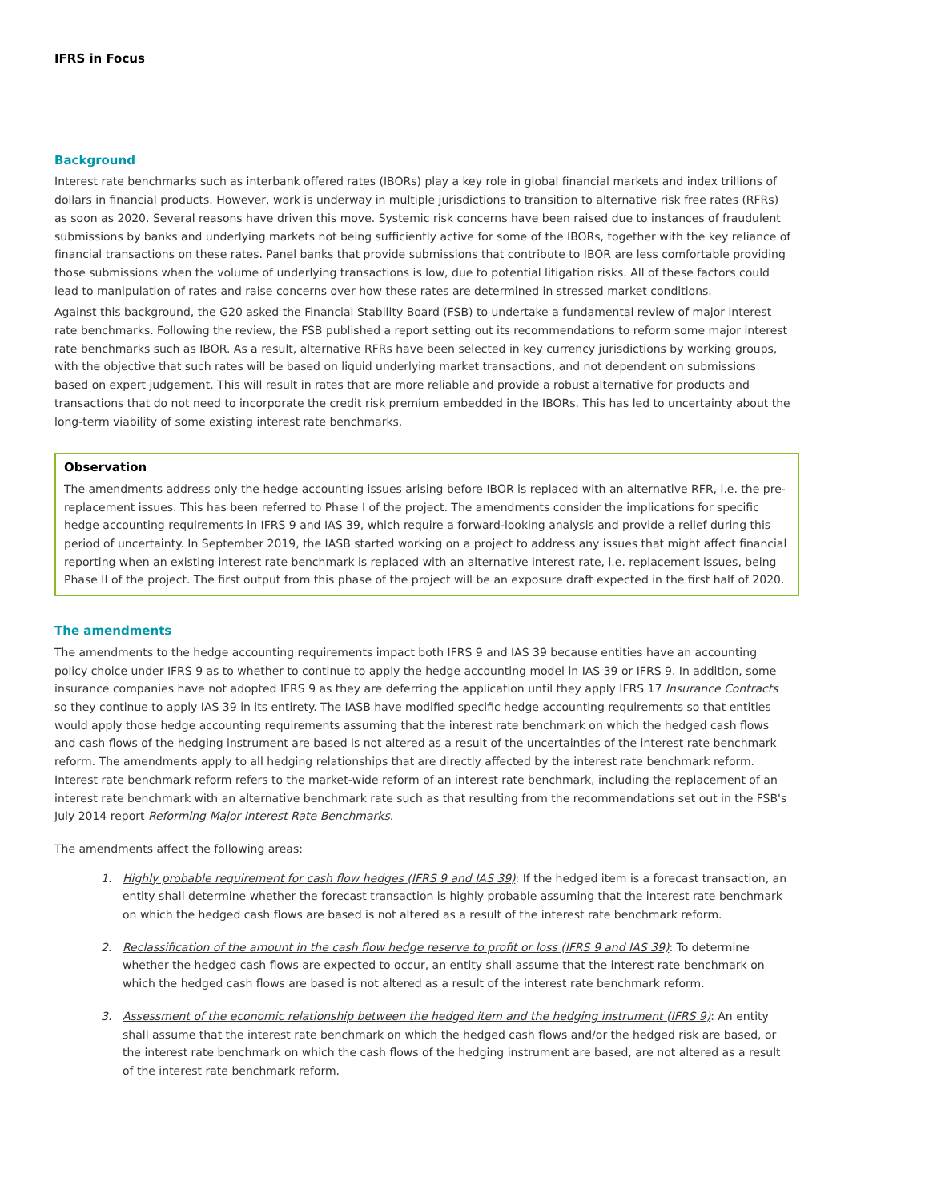IFRS in Focus
Background
Interest rate benchmarks such as interbank offered rates (IBORs) play a key role in global financial markets and index trillions of dollars in financial products. However, work is underway in multiple jurisdictions to transition to alternative risk free rates (RFRs) as soon as 2020. Several reasons have driven this move. Systemic risk concerns have been raised due to instances of fraudulent submissions by banks and underlying markets not being sufficiently active for some of the IBORs, together with the key reliance of financial transactions on these rates. Panel banks that provide submissions that contribute to IBOR are less comfortable providing those submissions when the volume of underlying transactions is low, due to potential litigation risks. All of these factors could lead to manipulation of rates and raise concerns over how these rates are determined in stressed market conditions.
Against this background, the G20 asked the Financial Stability Board (FSB) to undertake a fundamental review of major interest rate benchmarks. Following the review, the FSB published a report setting out its recommendations to reform some major interest rate benchmarks such as IBOR. As a result, alternative RFRs have been selected in key currency jurisdictions by working groups, with the objective that such rates will be based on liquid underlying market transactions, and not dependent on submissions based on expert judgement. This will result in rates that are more reliable and provide a robust alternative for products and transactions that do not need to incorporate the credit risk premium embedded in the IBORs. This has led to uncertainty about the long-term viability of some existing interest rate benchmarks.
Observation
The amendments address only the hedge accounting issues arising before IBOR is replaced with an alternative RFR, i.e. the pre-replacement issues. This has been referred to Phase I of the project. The amendments consider the implications for specific hedge accounting requirements in IFRS 9 and IAS 39, which require a forward-looking analysis and provide a relief during this period of uncertainty. In September 2019, the IASB started working on a project to address any issues that might affect financial reporting when an existing interest rate benchmark is replaced with an alternative interest rate, i.e. replacement issues, being Phase II of the project. The first output from this phase of the project will be an exposure draft expected in the first half of 2020.
The amendments
The amendments to the hedge accounting requirements impact both IFRS 9 and IAS 39 because entities have an accounting policy choice under IFRS 9 as to whether to continue to apply the hedge accounting model in IAS 39 or IFRS 9. In addition, some insurance companies have not adopted IFRS 9 as they are deferring the application until they apply IFRS 17 Insurance Contracts so they continue to apply IAS 39 in its entirety. The IASB have modified specific hedge accounting requirements so that entities would apply those hedge accounting requirements assuming that the interest rate benchmark on which the hedged cash flows and cash flows of the hedging instrument are based is not altered as a result of the uncertainties of the interest rate benchmark reform. The amendments apply to all hedging relationships that are directly affected by the interest rate benchmark reform. Interest rate benchmark reform refers to the market-wide reform of an interest rate benchmark, including the replacement of an interest rate benchmark with an alternative benchmark rate such as that resulting from the recommendations set out in the FSB's July 2014 report Reforming Major Interest Rate Benchmarks.
The amendments affect the following areas:
1. Highly probable requirement for cash flow hedges (IFRS 9 and IAS 39): If the hedged item is a forecast transaction, an entity shall determine whether the forecast transaction is highly probable assuming that the interest rate benchmark on which the hedged cash flows are based is not altered as a result of the interest rate benchmark reform.
2. Reclassification of the amount in the cash flow hedge reserve to profit or loss (IFRS 9 and IAS 39): To determine whether the hedged cash flows are expected to occur, an entity shall assume that the interest rate benchmark on which the hedged cash flows are based is not altered as a result of the interest rate benchmark reform.
3. Assessment of the economic relationship between the hedged item and the hedging instrument (IFRS 9): An entity shall assume that the interest rate benchmark on which the hedged cash flows and/or the hedged risk are based, or the interest rate benchmark on which the cash flows of the hedging instrument are based, are not altered as a result of the interest rate benchmark reform.